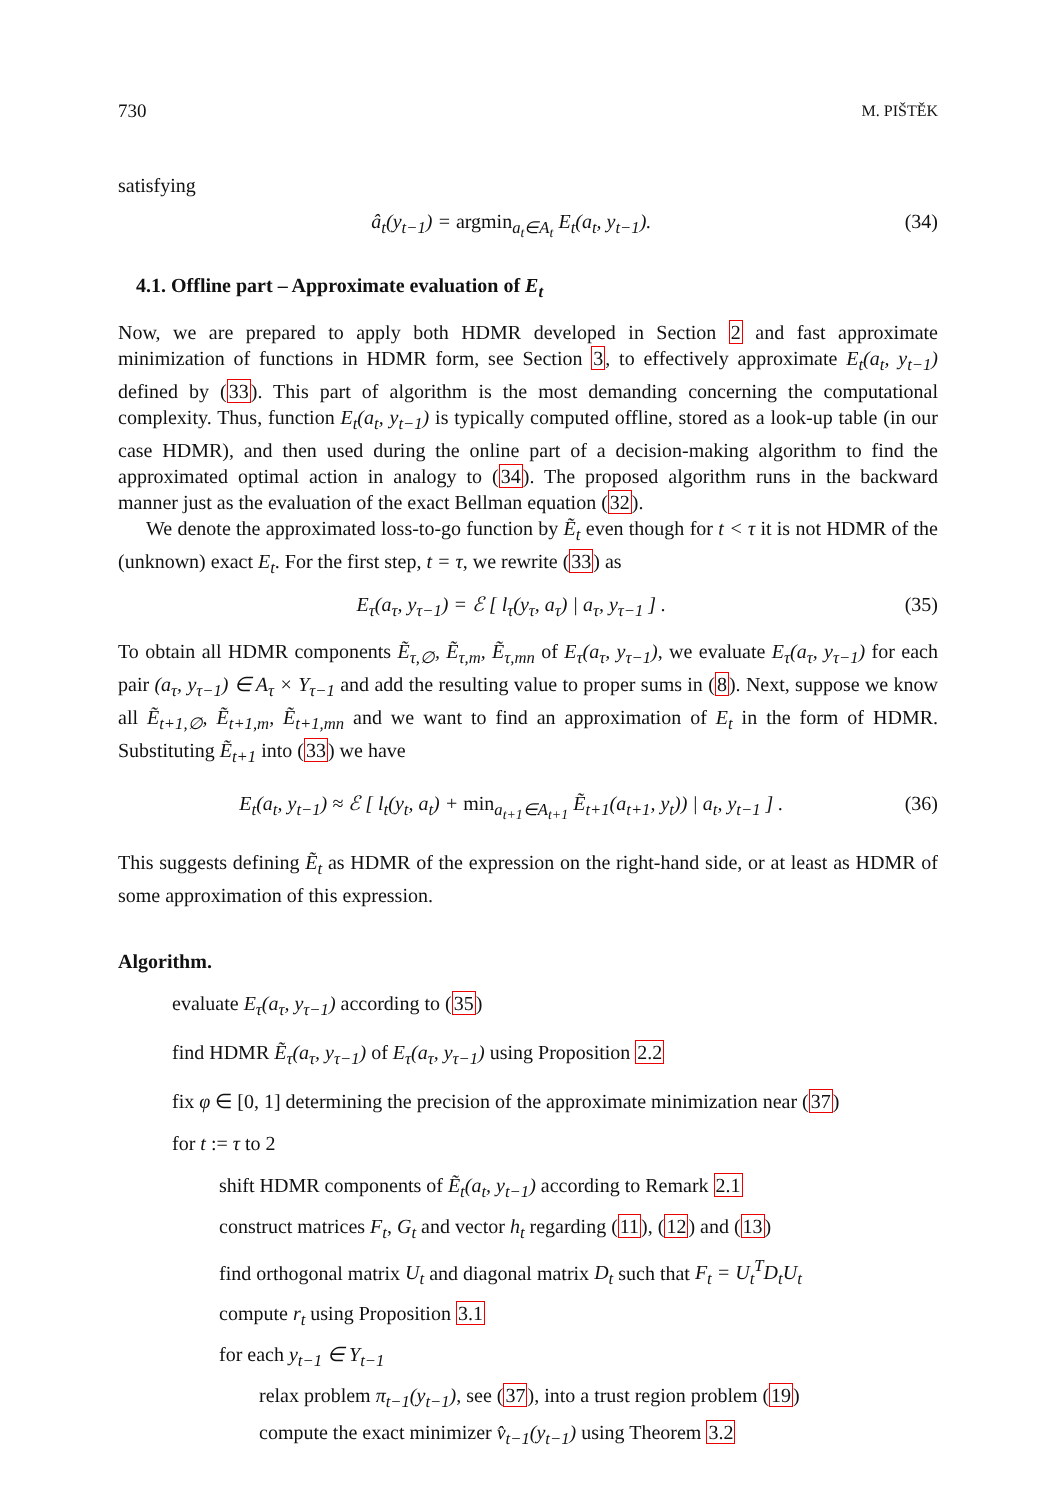730 M. PIŠTĚK
satisfying
â<sub>t</sub>(y<sub>t−1</sub>) = argmin<sub>a<sub>t</sub>∈A<sub>t</sub></sub> E<sub>t</sub>(a<sub>t</sub>, y<sub>t−1</sub>). (34)
4.1. Offline part – Approximate evaluation of E<sub>t</sub>
Now, we are prepared to apply both HDMR developed in Section 2 and fast approximate minimization of functions in HDMR form, see Section 3, to effectively approximate E<sub>t</sub>(a<sub>t</sub>, y<sub>t−1</sub>) defined by (33). This part of algorithm is the most demanding concerning the computational complexity. Thus, function E<sub>t</sub>(a<sub>t</sub>, y<sub>t−1</sub>) is typically computed offline, stored as a look-up table (in our case HDMR), and then used during the online part of a decision-making algorithm to find the approximated optimal action in analogy to (34). The proposed algorithm runs in the backward manner just as the evaluation of the exact Bellman equation (32).
We denote the approximated loss-to-go function by Ẽ<sub>t</sub> even though for t < τ it is not HDMR of the (unknown) exact E<sub>t</sub>. For the first step, t = τ, we rewrite (33) as
E<sub>τ</sub>(a<sub>τ</sub>, y<sub>τ−1</sub>) = ℰ [ l<sub>τ</sub>(y<sub>τ</sub>, a<sub>τ</sub>) | a<sub>τ</sub>, y<sub>τ−1</sub> ] . (35)
To obtain all HDMR components Ẽ<sub>τ,∅</sub>, Ẽ<sub>τ,m</sub>, Ẽ<sub>τ,mn</sub> of E<sub>τ</sub>(a<sub>τ</sub>, y<sub>τ−1</sub>), we evaluate E<sub>τ</sub>(a<sub>τ</sub>, y<sub>τ−1</sub>) for each pair (a<sub>τ</sub>, y<sub>τ−1</sub>) ∈ A<sub>τ</sub> × Y<sub>τ−1</sub> and add the resulting value to proper sums in (8). Next, suppose we know all Ẽ<sub>t+1,∅</sub>, Ẽ<sub>t+1,m</sub>, Ẽ<sub>t+1,mn</sub> and we want to find an approximation of E<sub>t</sub> in the form of HDMR. Substituting Ẽ<sub>t+1</sub> into (33) we have
E<sub>t</sub>(a<sub>t</sub>, y<sub>t−1</sub>) ≈ ℰ [ l<sub>t</sub>(y<sub>t</sub>, a<sub>t</sub>) + min<sub>a<sub>t+1</sub>∈A<sub>t+1</sub></sub> Ẽ<sub>t+1</sub>(a<sub>t+1</sub>, y<sub>t</sub>)) | a<sub>t</sub>, y<sub>t−1</sub> ] . (36)
This suggests defining Ẽ<sub>t</sub> as HDMR of the expression on the right-hand side, or at least as HDMR of some approximation of this expression.
Algorithm.
evaluate E<sub>τ</sub>(a<sub>τ</sub>, y<sub>τ−1</sub>) according to (35)
find HDMR Ẽ<sub>τ</sub>(a<sub>τ</sub>, y<sub>τ−1</sub>) of E<sub>τ</sub>(a<sub>τ</sub>, y<sub>τ−1</sub>) using Proposition 2.2
fix φ ∈ [0, 1] determining the precision of the approximate minimization near (37)
for t := τ to 2
shift HDMR components of Ẽ<sub>t</sub>(a<sub>t</sub>, y<sub>t−1</sub>) according to Remark 2.1
construct matrices F<sub>t</sub>, G<sub>t</sub> and vector h<sub>t</sub> regarding (11), (12) and (13)
find orthogonal matrix U<sub>t</sub> and diagonal matrix D<sub>t</sub> such that F<sub>t</sub> = U<sub>t</sub><sup>T</sup>D<sub>t</sub>U<sub>t</sub>
compute r<sub>t</sub> using Proposition 3.1
for each y<sub>t−1</sub> ∈ Y<sub>t−1</sub>
relax problem π<sub>t−1</sub>(y<sub>t−1</sub>), see (37), into a trust region problem (19)
compute the exact minimizer v̂<sub>t−1</sub>(y<sub>t−1</sub>) using Theorem 3.2